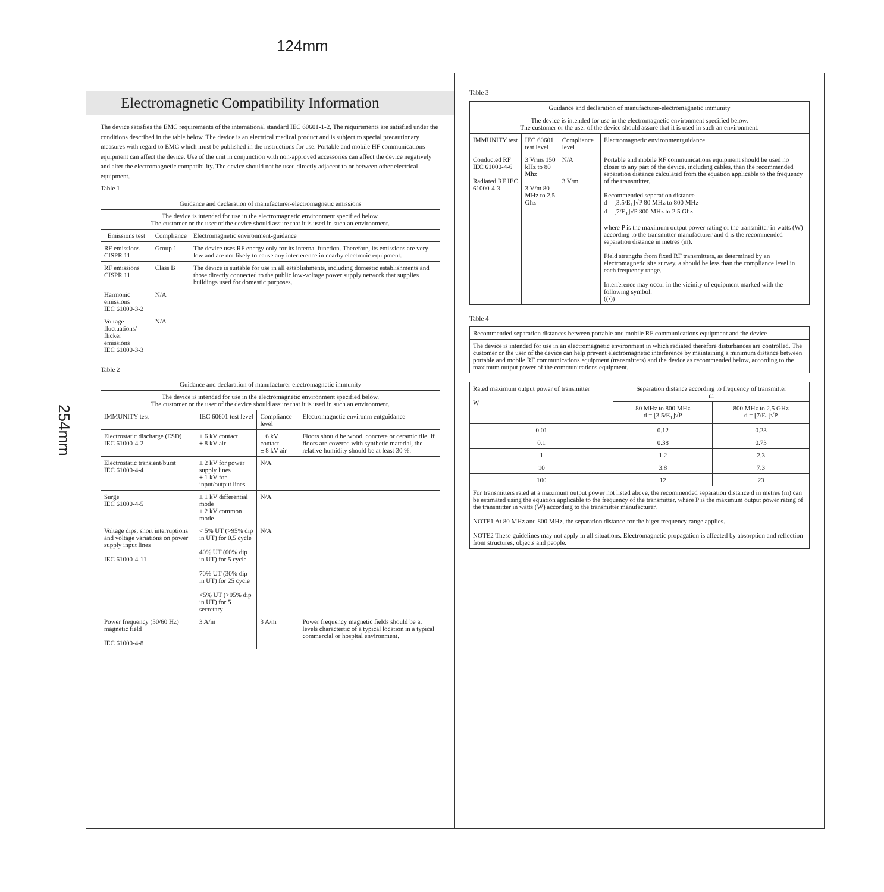124mm
254mm
Electromagnetic Compatibility Information
The device satisfies the EMC requirements of the international standard IEC 60601-1-2. The requirements are satisfied under the conditions described in the table below. The device is an electrical medical product and is subject to special precautionary measures with regard to EMC which must be published in the instructions for use. Portable and mobile HF communications equipment can affect the device. Use of the unit in conjunction with non-approved accessories can affect the device negatively and alter the electromagnetic compatibility. The device should not be used directly adjacent to or between other electrical equipment.
Table 1
| Guidance and declaration of manufacturer-electromagnetic emissions | | |
| --- | --- | --- |
| The device is intended for use in the electromagnetic environment specified below. The customer or the user of the device should assure that it is used in such an environment. | | |
| Emissions test | Compliance | Electromagnetic environment-guidance |
| RF emissions CISPR 11 | Group 1 | The device uses RF energy only for its internal function. Therefore, its emissions are very low and are not likely to cause any interference in nearby electronic equipment. |
| RF emissions CISPR 11 | Class B | The device is suitable for use in all establishments, including domestic establishments and those directly connected to the public low-voltage power supply network that supplies buildings used for domestic purposes. |
| Harmonic emissions IEC 61000-3-2 | N/A | |
| Voltage fluctuations/ flicker emissions IEC 61000-3-3 | N/A | |
Table 2
| Guidance and declaration of manufacturer-electromagnetic immunity | | | |
| --- | --- | --- | --- |
| The device is intended for use in the electromagnetic environment specified below. The customer or the user of the device should assure that it is used in such an environment. | | | |
| IMMUNITY test | IEC 60601 test level | Compliance level | Electromagnetic environm entguidance |
| Electrostatic discharge (ESD) IEC 61000-4-2 | ± 6 kV contact ± 8 kV air | ± 6 kV contact ± 8 kV air | Floors should be wood, concrete or ceramic tile. If floors are covered with synthetic material, the relative humidity should be at least 30 %. |
| Electrostatic transient/burst IEC 61000-4-4 | ± 2 kV for power supply lines ± 1 kV for input/output lines | N/A | |
| Surge IEC 61000-4-5 | ± 1 kV differential mode ± 2 kV common mode | N/A | |
| Voltage dips, short interruptions and voltage variations on power supply input lines IEC 61000-4-11 | < 5% UT (>95% dip in UT) for 0.5 cycle 40% UT (60% dip in UT) for 5 cycle 70% UT (30% dip in UT) for 25 cycle <5% UT (>95% dip in UT) for 5 secretary | N/A | |
| Power frequency (50/60 Hz) magnetic field IEC 61000-4-8 | 3 A/m | 3 A/m | Power frequency magnetic fields should be at levels charactertic of a typical location in a typical commercial or hospital environment. |
Table 3
| Guidance and declaration of manufacturer-electromagnetic immunity | | | |
| --- | --- | --- | --- |
| The device is intended for use in the electromagnetic environment specified below. The customer or the user of the device should assure that it is used in such an environment. | | | |
| IMMUNITY test | IEC 60601 test level | Compliance level | Electromagnetic environmentguidance |
| Conducted RF IEC 61000-4-6 Radiated RF IEC 61000-4-3 | 3 Vrms 150 kHz to 80 Mhz 3 V/m 80 MHz to 2.5 Ghz | N/A 3 V/m | Portable and mobile RF communications equipment should be used no closer to any part of the device, including cables, than the recommended separation distance calculated from the equation applicable to the frequency of the transmitter. Recommended seperation distance d = [3.5/E<sub>1</sub>]√P 80 MHz to 800 MHz d = [7/E<sub>1</sub>]√P 800 MHz to 2.5 Ghz where P is the maximum output power rating of the transmitter in watts (W) according to the transmitter manufacturer and d is the recommended separation distance in metres (m). Field strengths from fixed RF transmitters, as determined by an electromagnetic site survey, a should be less than the compliance level in each frequency range. Interference may occur in the vicinity of equipment marked with the following symbol: ((•)) |
Table 4
| Recommended separation distances between portable and mobile RF communications equipment and the device |
| The device is intended for use in an electromagnetic environment in which radiated therefore disturbances are controlled. The customer or the user of the device can help prevent electromagnetic interference by maintaining a minimum distance between portable and mobile RF communications equipment (transmitters) and the device as recommended below, according to the maximum output power of the communications equipment. |
| Rated maximum output power of transmitter W | Separation distance according to frequency of transmitter m | |
| --- | --- | --- |
| | 80 MHz to 800 MHz d = [3.5/E<sub>1</sub>]√P | 800 MHz to 2.5 GHz d = [7/E<sub>1</sub>]√P |
| 0.01 | 0.12 | 0.23 |
| 0.1 | 0.38 | 0.73 |
| 1 | 1.2 | 2.3 |
| 10 | 3.8 | 7.3 |
| 100 | 12 | 23 |
| For transmitters rated at a maximum output power not listed above, the recommended separation distance d in metres (m) can be estimated using the equation applicable to the frequency of the transmitter, where P is the maximum output power rating of the transmitter in watts (W) according to the transmitter manufacturer. NOTE1 At 80 MHz and 800 MHz, the separation distance for the higer frequency range applies. NOTE2 These guidelines may not apply in all situations. Electromagnetic propagation is affected by absorption and reflection from structures, objects and people. | | |